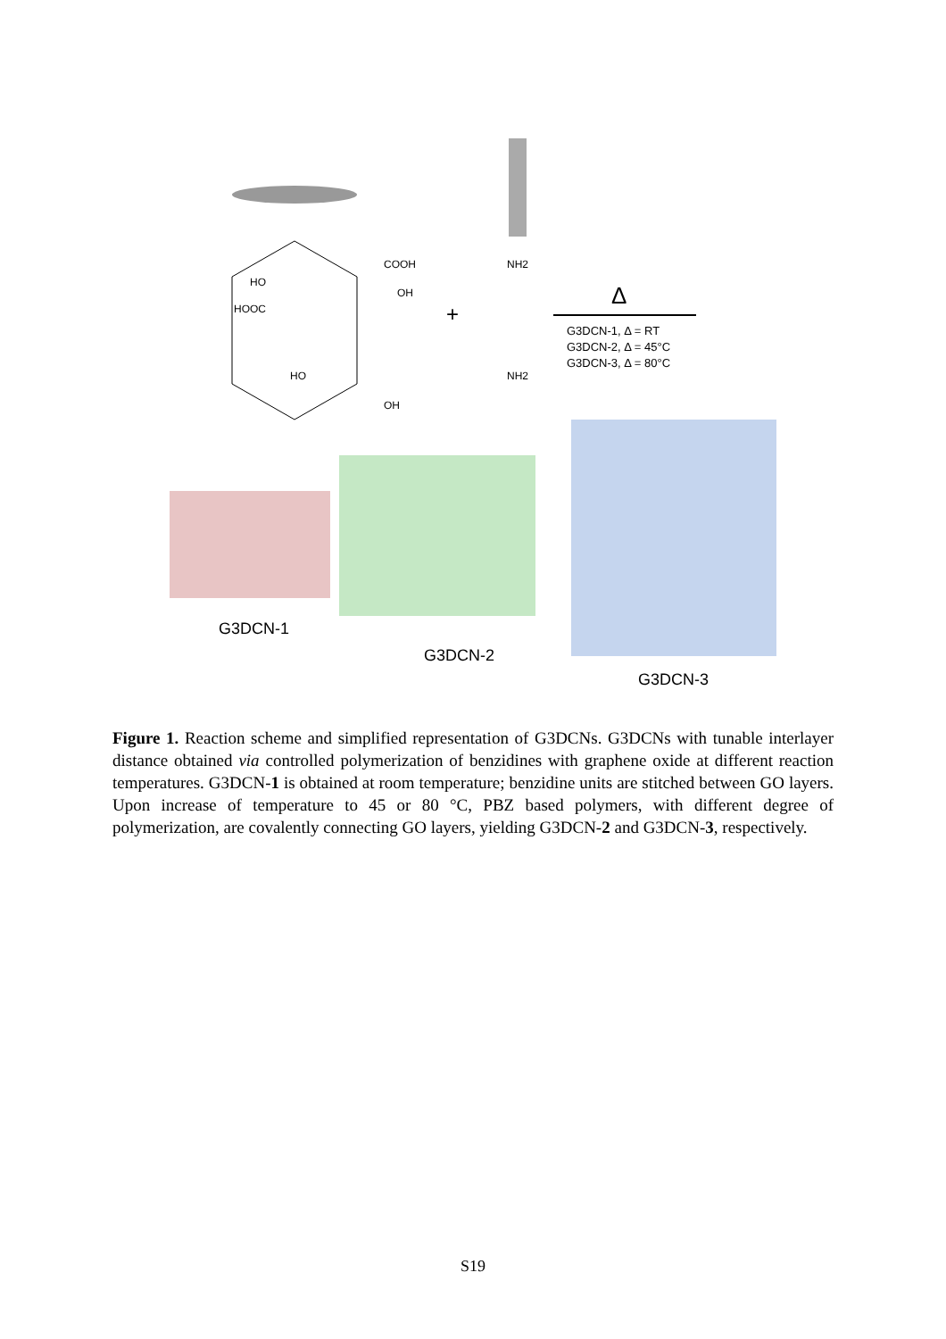HO
HOOC
COOH
OH
HO
OH
+
NH2
NH2
Δ
G3DCN-1, Δ = RT
G3DCN-2, Δ = 45°C
G3DCN-3, Δ = 80°C
G3DCN-1
G3DCN-2
G3DCN-3
Figure 1. Reaction scheme and simplified representation of G3DCNs. G3DCNs with tunable interlayer distance obtained via controlled polymerization of benzidines with graphene oxide at different reaction temperatures. G3DCN-1 is obtained at room temperature; benzidine units are stitched between GO layers. Upon increase of temperature to 45 or 80 °C, PBZ based polymers, with different degree of polymerization, are covalently connecting GO layers, yielding G3DCN-2 and G3DCN-3, respectively.
S19